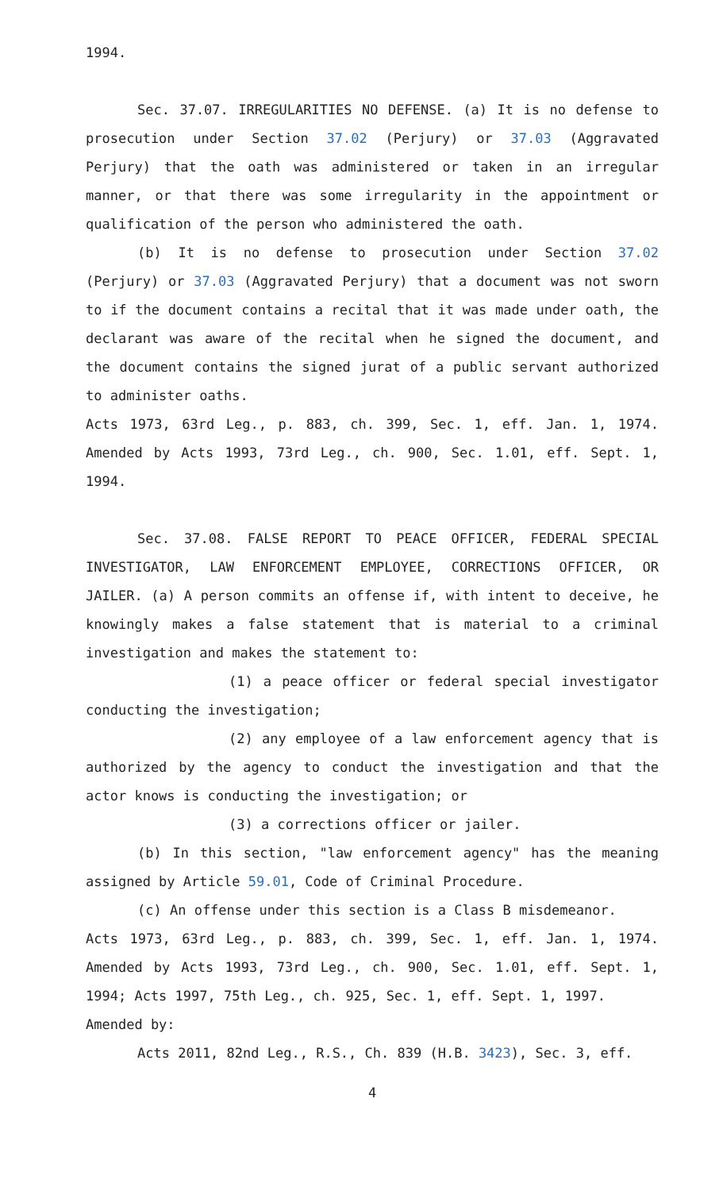1994.
Sec. 37.07. IRREGULARITIES NO DEFENSE. (a) It is no defense to prosecution under Section 37.02 (Perjury) or 37.03 (Aggravated Perjury) that the oath was administered or taken in an irregular manner, or that there was some irregularity in the appointment or qualification of the person who administered the oath.
(b) It is no defense to prosecution under Section 37.02 (Perjury) or 37.03 (Aggravated Perjury) that a document was not sworn to if the document contains a recital that it was made under oath, the declarant was aware of the recital when he signed the document, and the document contains the signed jurat of a public servant authorized to administer oaths.
Acts 1973, 63rd Leg., p. 883, ch. 399, Sec. 1, eff. Jan. 1, 1974. Amended by Acts 1993, 73rd Leg., ch. 900, Sec. 1.01, eff. Sept. 1, 1994.
Sec. 37.08. FALSE REPORT TO PEACE OFFICER, FEDERAL SPECIAL INVESTIGATOR, LAW ENFORCEMENT EMPLOYEE, CORRECTIONS OFFICER, OR JAILER. (a) A person commits an offense if, with intent to deceive, he knowingly makes a false statement that is material to a criminal investigation and makes the statement to:
(1) a peace officer or federal special investigator conducting the investigation;
(2) any employee of a law enforcement agency that is authorized by the agency to conduct the investigation and that the actor knows is conducting the investigation; or
(3) a corrections officer or jailer.
(b) In this section, "law enforcement agency" has the meaning assigned by Article 59.01, Code of Criminal Procedure.
(c) An offense under this section is a Class B misdemeanor.
Acts 1973, 63rd Leg., p. 883, ch. 399, Sec. 1, eff. Jan. 1, 1974. Amended by Acts 1993, 73rd Leg., ch. 900, Sec. 1.01, eff. Sept. 1, 1994; Acts 1997, 75th Leg., ch. 925, Sec. 1, eff. Sept. 1, 1997.
Amended by:
Acts 2011, 82nd Leg., R.S., Ch. 839 (H.B. 3423), Sec. 3, eff.
4